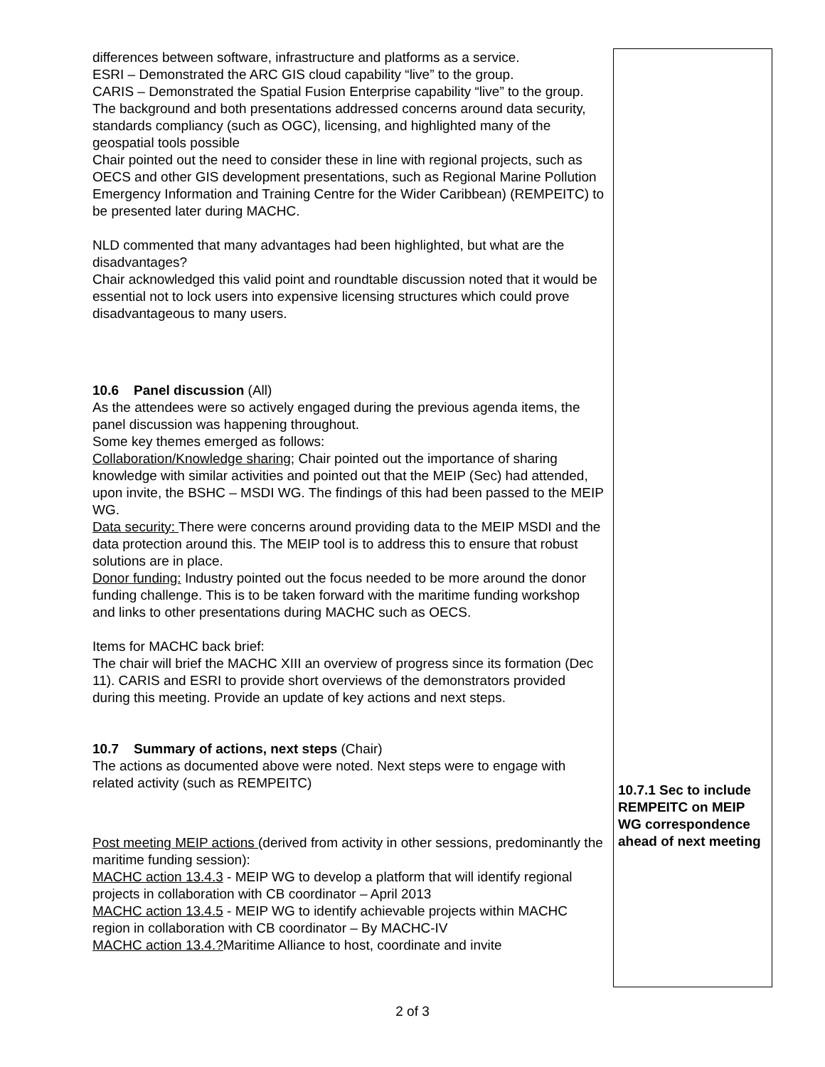| differences between software, infrastructure and platforms as a service. ESRI – Demonstrated the ARC GIS cloud capability “live” to the group. CARIS – Demonstrated the Spatial Fusion Enterprise capability “live” to the group. The background and both presentations addressed concerns around data security, standards compliancy (such as OGC), licensing, and highlighted many of the geospatial tools possible Chair pointed out the need to consider these in line with regional projects, such as OECS and other GIS development presentations, such as Regional Marine Pollution Emergency Information and Training Centre for the Wider Caribbean) (REMPEITC) to be presented later during MACHC. NLD commented that many advantages had been highlighted, but what are the disadvantages? Chair acknowledged this valid point and roundtable discussion noted that it would be essential not to lock users into expensive licensing structures which could prove disadvantageous to many users. 10.6 Panel discussion (All) As the attendees were so actively engaged during the previous agenda items, the panel discussion was happening throughout. Some key themes emerged as follows: Collaboration/Knowledge sharing ; Chair pointed out the importance of sharing knowledge with similar activities and pointed out that the MEIP (Sec) had attended, upon invite, the BSHC – MSDI WG. The findings of this had been passed to the MEIP WG. Data security: There were concerns around providing data to the MEIP MSDI and the data protection around this. The MEIP tool is to address this to ensure that robust solutions are in place. Donor funding: Industry pointed out the focus needed to be more around the donor funding challenge. This is to be taken forward with the maritime funding workshop and links to other presentations during MACHC such as OECS. Items for MACHC back brief: The chair will brief the MACHC XIII an overview of progress since its formation (Dec 11). CARIS and ESRI to provide short overviews of the demonstrators provided during this meeting. Provide an update of key actions and next steps. 10.7 Summary of actions, next steps (Chair) The actions as documented above were noted. Next steps were to engage with related activity (such as REMPEITC) Post meeting MEIP actions (derived from activity in other sessions, predominantly the maritime funding session): MACHC action 13.4.3 - MEIP WG to develop a platform that will identify regional projects in collaboration with CB coordinator – April 2013 MACHC action 13.4.5 - MEIP WG to identify achievable projects within MACHC region in collaboration with CB coordinator – By MACHC-IV MACHC action 13.4.? Maritime Alliance to host, coordinate and invite | 10.7.1 Sec to include REMPEITC on MEIP WG correspondence ahead of next meeting |
2 of 3